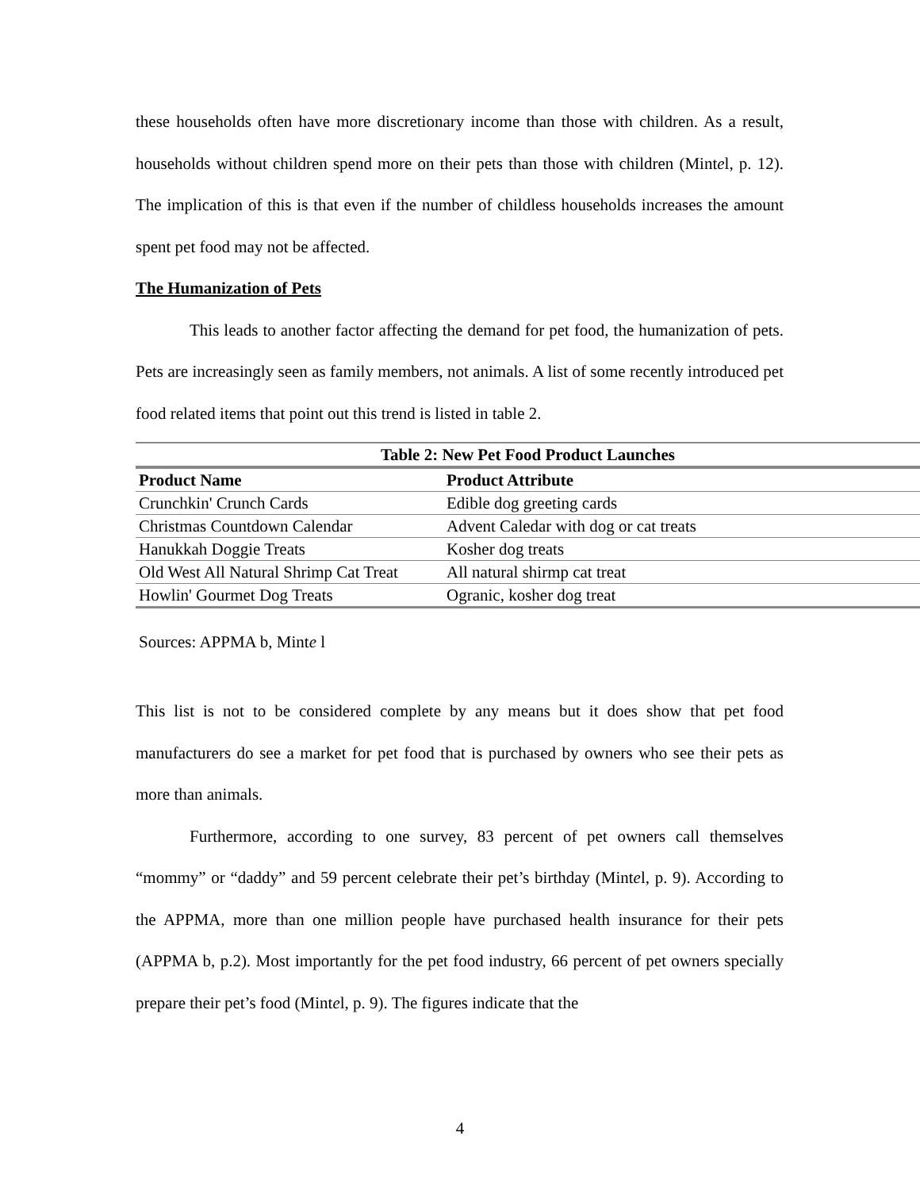these households often have more discretionary income than those with children. As a result, households without children spend more on their pets than those with children (Mintel, p. 12). The implication of this is that even if the number of childless households increases the amount spent pet food may not be affected.
The Humanization of Pets
This leads to another factor affecting the demand for pet food, the humanization of pets. Pets are increasingly seen as family members, not animals. A list of some recently introduced pet food related items that point out this trend is listed in table 2.
| Table 2: New Pet Food Product Launches | |
| --- | --- |
| Product Name | Product Attribute |
| Crunchkin' Crunch Cards | Edible dog greeting cards |
| Christmas Countdown Calendar | Advent Caledar with dog or cat treats |
| Hanukkah Doggie Treats | Kosher dog treats |
| Old West All Natural Shrimp Cat Treat | All natural shirmp cat treat |
| Howlin' Gourmet Dog Treats | Ogranic, kosher dog treat |
Sources: APPMA b, Minte l
This list is not to be considered complete by any means but it does show that pet food manufacturers do see a market for pet food that is purchased by owners who see their pets as more than animals.
Furthermore, according to one survey, 83 percent of pet owners call themselves “mommy” or “daddy” and 59 percent celebrate their pet’s birthday (Mintel, p. 9). According to the APPMA, more than one million people have purchased health insurance for their pets (APPMA b, p.2). Most importantly for the pet food industry, 66 percent of pet owners specially prepare their pet’s food (Mintel, p. 9). The figures indicate that the
4